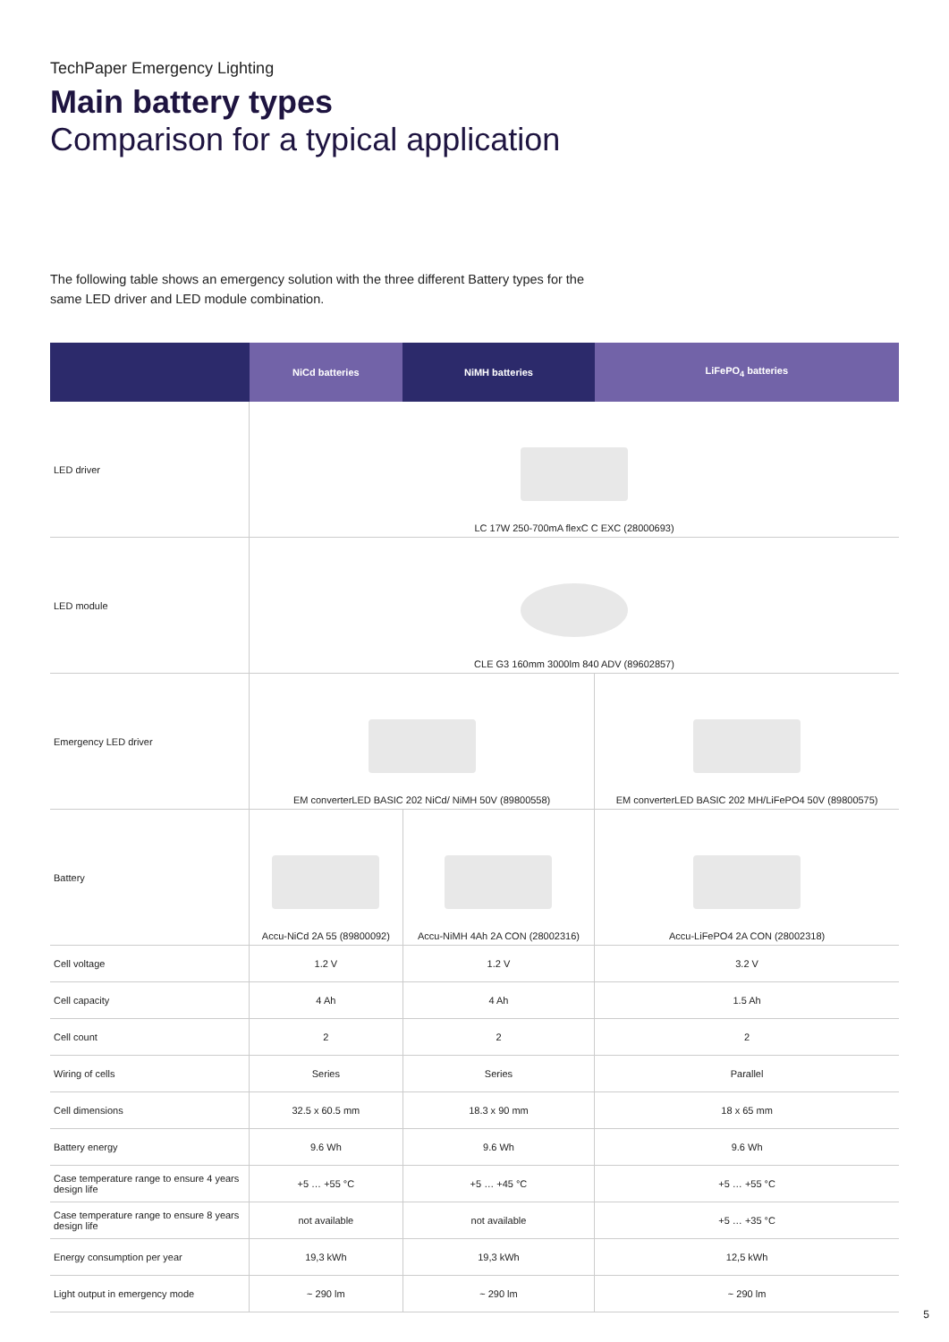TechPaper Emergency Lighting
Main battery types
Comparison for a typical application
The following table shows an emergency solution with the three different Battery types for the same LED driver and LED module combination.
| | NiCd batteries | NiMH batteries | LiFePO<sub>4</sub> batteries |
| --- | --- | --- | --- |
| LED driver | LC 17W 250-700mA flexC C EXC (28000693) | | |
| LED module | CLE G3 160mm 3000lm 840 ADV (89602857) | | |
| Emergency LED driver | EM converterLED BASIC 202 NiCd/ NiMH 50V (89800558) | | EM converterLED BASIC 202 MH/LiFePO4 50V (89800575) |
| Battery | Accu-NiCd 2A 55 (89800092) | Accu-NiMH 4Ah 2A CON (28002316) | Accu-LiFePO4 2A CON (28002318) |
| Cell voltage | 1.2 V | 1.2 V | 3.2 V |
| Cell capacity | 4 Ah | 4 Ah | 1.5 Ah |
| Cell count | 2 | 2 | 2 |
| Wiring of cells | Series | Series | Parallel |
| Cell dimensions | 32.5 x 60.5 mm | 18.3 x 90 mm | 18 x 65 mm |
| Battery energy | 9.6 Wh | 9.6 Wh | 9.6 Wh |
| Case temperature range to ensure 4 years design life | +5 … +55 °C | +5 … +45 °C | +5 … +55 °C |
| Case temperature range to ensure 8 years design life | not available | not available | +5 … +35 °C |
| Energy consumption per year | 19,3 kWh | 19,3 kWh | 12,5 kWh |
| Light output in emergency mode | ~ 290 lm | ~ 290 lm | ~ 290 lm |
5